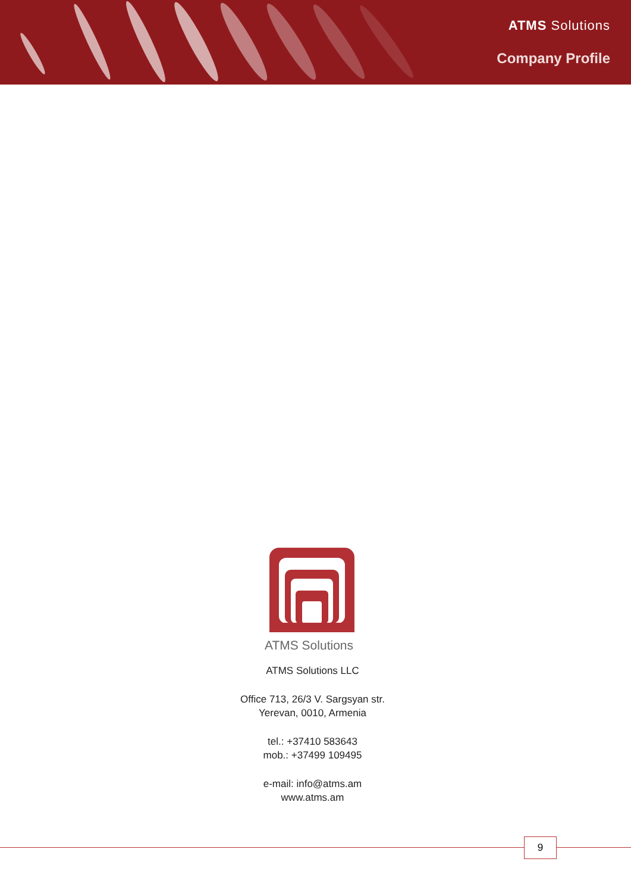ATMS Solutions
Company Profile
ATMS Solutions
ATMS Solutions LLC
Office 713, 26/3 V. Sargsyan str.
Yerevan, 0010, Armenia
tel.: +37410 583643
mob.: +37499 109495
e-mail: info@atms.am
www.atms.am
9